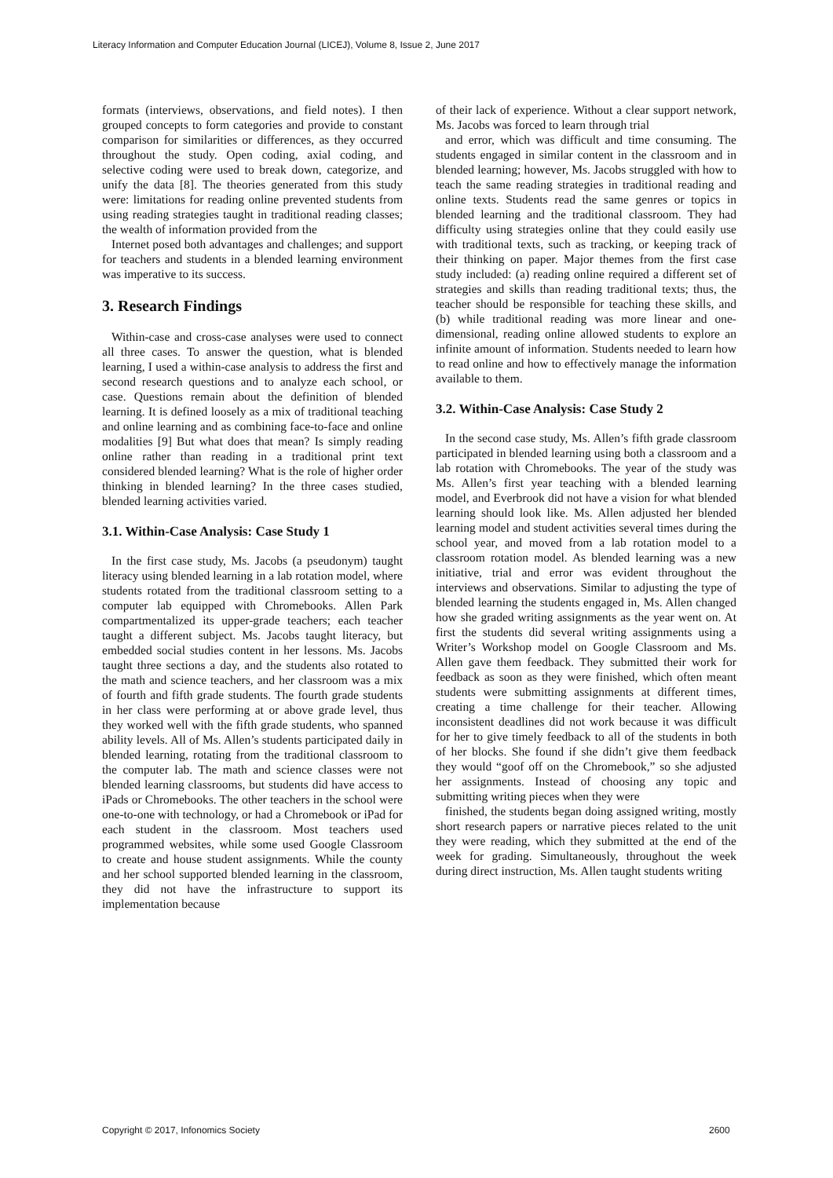Literacy Information and Computer Education Journal (LICEJ), Volume 8, Issue 2, June 2017
formats (interviews, observations, and field notes). I then grouped concepts to form categories and provide to constant comparison for similarities or differences, as they occurred throughout the study. Open coding, axial coding, and selective coding were used to break down, categorize, and unify the data [8]. The theories generated from this study were: limitations for reading online prevented students from using reading strategies taught in traditional reading classes; the wealth of information provided from the
Internet posed both advantages and challenges; and support for teachers and students in a blended learning environment was imperative to its success.
3. Research Findings
Within-case and cross-case analyses were used to connect all three cases. To answer the question, what is blended learning, I used a within-case analysis to address the first and second research questions and to analyze each school, or case. Questions remain about the definition of blended learning. It is defined loosely as a mix of traditional teaching and online learning and as combining face-to-face and online modalities [9] But what does that mean? Is simply reading online rather than reading in a traditional print text considered blended learning? What is the role of higher order thinking in blended learning? In the three cases studied, blended learning activities varied.
3.1. Within-Case Analysis: Case Study 1
In the first case study, Ms. Jacobs (a pseudonym) taught literacy using blended learning in a lab rotation model, where students rotated from the traditional classroom setting to a computer lab equipped with Chromebooks. Allen Park compartmentalized its upper-grade teachers; each teacher taught a different subject. Ms. Jacobs taught literacy, but embedded social studies content in her lessons. Ms. Jacobs taught three sections a day, and the students also rotated to the math and science teachers, and her classroom was a mix of fourth and fifth grade students. The fourth grade students in her class were performing at or above grade level, thus they worked well with the fifth grade students, who spanned ability levels. All of Ms. Allen’s students participated daily in blended learning, rotating from the traditional classroom to the computer lab. The math and science classes were not blended learning classrooms, but students did have access to iPads or Chromebooks. The other teachers in the school were one-to-one with technology, or had a Chromebook or iPad for each student in the classroom. Most teachers used programmed websites, while some used Google Classroom to create and house student assignments. While the county and her school supported blended learning in the classroom, they did not have the infrastructure to support its implementation because
of their lack of experience. Without a clear support network, Ms. Jacobs was forced to learn through trial
and error, which was difficult and time consuming. The students engaged in similar content in the classroom and in blended learning; however, Ms. Jacobs struggled with how to teach the same reading strategies in traditional reading and online texts. Students read the same genres or topics in blended learning and the traditional classroom. They had difficulty using strategies online that they could easily use with traditional texts, such as tracking, or keeping track of their thinking on paper. Major themes from the first case study included: (a) reading online required a different set of strategies and skills than reading traditional texts; thus, the teacher should be responsible for teaching these skills, and (b) while traditional reading was more linear and one-dimensional, reading online allowed students to explore an infinite amount of information. Students needed to learn how to read online and how to effectively manage the information available to them.
3.2. Within-Case Analysis: Case Study 2
In the second case study, Ms. Allen’s fifth grade classroom participated in blended learning using both a classroom and a lab rotation with Chromebooks. The year of the study was Ms. Allen’s first year teaching with a blended learning model, and Everbrook did not have a vision for what blended learning should look like. Ms. Allen adjusted her blended learning model and student activities several times during the school year, and moved from a lab rotation model to a classroom rotation model. As blended learning was a new initiative, trial and error was evident throughout the interviews and observations. Similar to adjusting the type of blended learning the students engaged in, Ms. Allen changed how she graded writing assignments as the year went on. At first the students did several writing assignments using a Writer’s Workshop model on Google Classroom and Ms. Allen gave them feedback. They submitted their work for feedback as soon as they were finished, which often meant students were submitting assignments at different times, creating a time challenge for their teacher. Allowing inconsistent deadlines did not work because it was difficult for her to give timely feedback to all of the students in both of her blocks. She found if she didn’t give them feedback they would “goof off on the Chromebook,” so she adjusted her assignments. Instead of choosing any topic and submitting writing pieces when they were
finished, the students began doing assigned writing, mostly short research papers or narrative pieces related to the unit they were reading, which they submitted at the end of the week for grading. Simultaneously, throughout the week during direct instruction, Ms. Allen taught students writing
Copyright © 2017, Infonomics Society
2600